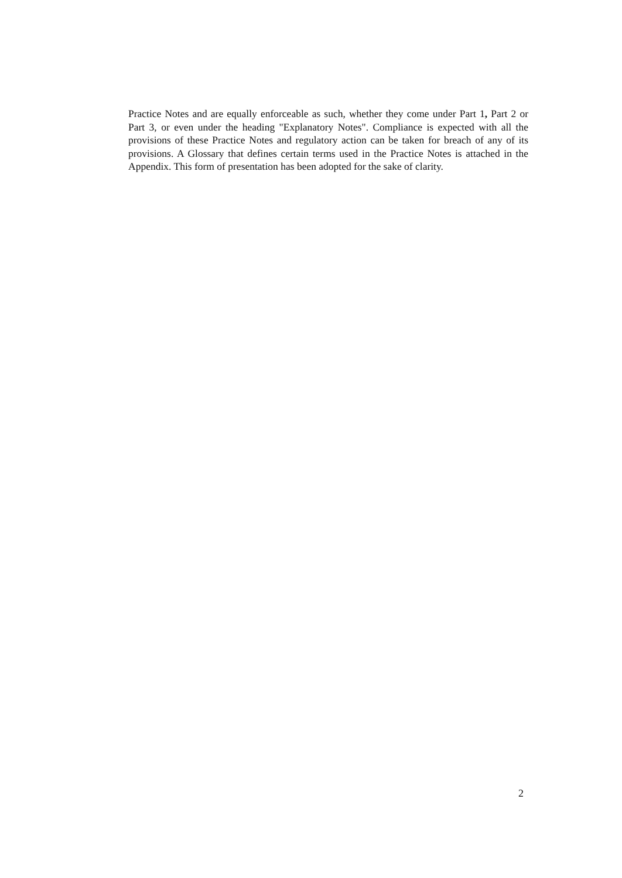Practice Notes and are equally enforceable as such, whether they come under Part 1, Part 2 or Part 3, or even under the heading "Explanatory Notes". Compliance is expected with all the provisions of these Practice Notes and regulatory action can be taken for breach of any of its provisions. A Glossary that defines certain terms used in the Practice Notes is attached in the Appendix. This form of presentation has been adopted for the sake of clarity.
2